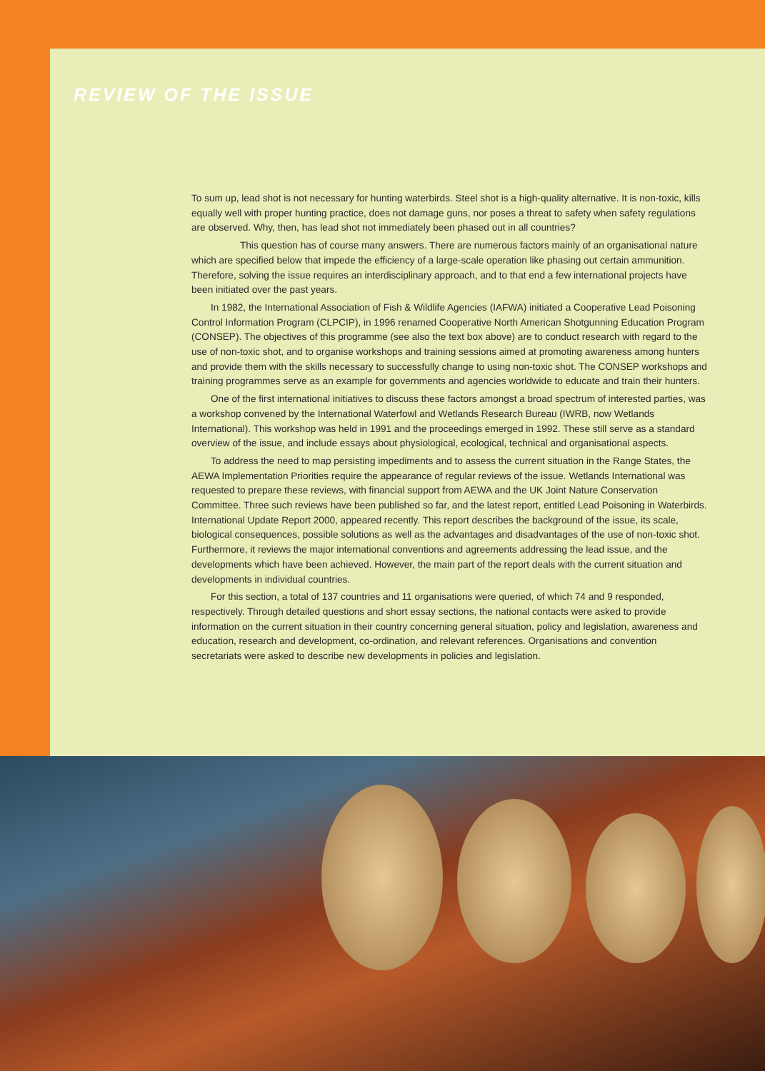REVIEW OF THE ISSUE
To sum up, lead shot is not necessary for hunting waterbirds. Steel shot is a high-quality alternative. It is non-toxic, kills equally well with proper hunting practice, does not damage guns, nor poses a threat to safety when safety regulations are observed. Why, then, has lead shot not immediately been phased out in all countries?
This question has of course many answers. There are numerous factors mainly of an organisational nature which are specified below that impede the efficiency of a large-scale operation like phasing out certain ammunition. Therefore, solving the issue requires an interdisciplinary approach, and to that end a few international projects have been initiated over the past years.
In 1982, the International Association of Fish & Wildlife Agencies (IAFWA) initiated a Cooperative Lead Poisoning Control Information Program (CLPCIP), in 1996 renamed Cooperative North American Shotgunning Education Program (CONSEP). The objectives of this programme (see also the text box above) are to conduct research with regard to the use of non-toxic shot, and to organise workshops and training sessions aimed at promoting awareness among hunters and provide them with the skills necessary to successfully change to using non-toxic shot. The CONSEP workshops and training programmes serve as an example for governments and agencies worldwide to educate and train their hunters.
One of the first international initiatives to discuss these factors amongst a broad spectrum of interested parties, was a workshop convened by the International Waterfowl and Wetlands Research Bureau (IWRB, now Wetlands International). This workshop was held in 1991 and the proceedings emerged in 1992. These still serve as a standard overview of the issue, and include essays about physiological, ecological, technical and organisational aspects.
To address the need to map persisting impediments and to assess the current situation in the Range States, the AEWA Implementation Priorities require the appearance of regular reviews of the issue. Wetlands International was requested to prepare these reviews, with financial support from AEWA and the UK Joint Nature Conservation Committee. Three such reviews have been published so far, and the latest report, entitled Lead Poisoning in Waterbirds. International Update Report 2000, appeared recently. This report describes the background of the issue, its scale, biological consequences, possible solutions as well as the advantages and disadvantages of the use of non-toxic shot. Furthermore, it reviews the major international conventions and agreements addressing the lead issue, and the developments which have been achieved. However, the main part of the report deals with the current situation and developments in individual countries.
For this section, a total of 137 countries and 11 organisations were queried, of which 74 and 9 responded, respectively. Through detailed questions and short essay sections, the national contacts were asked to provide information on the current situation in their country concerning general situation, policy and legislation, awareness and education, research and development, co-ordination, and relevant references. Organisations and convention secretariats were asked to describe new developments in policies and legislation.